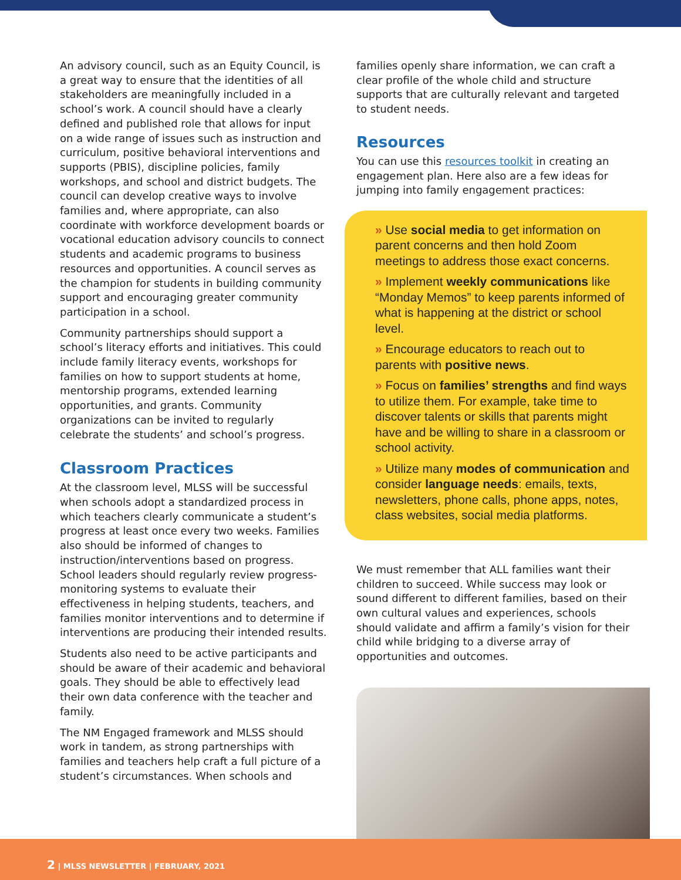An advisory council, such as an Equity Council, is a great way to ensure that the identities of all stakeholders are meaningfully included in a school’s work. A council should have a clearly defined and published role that allows for input on a wide range of issues such as instruction and curriculum, positive behavioral interventions and supports (PBIS), discipline policies, family workshops, and school and district budgets. The council can develop creative ways to involve families and, where appropriate, can also coordinate with workforce development boards or vocational education advisory councils to connect students and academic programs to business resources and opportunities. A council serves as the champion for students in building community support and encouraging greater community participation in a school.
Community partnerships should support a school’s literacy efforts and initiatives. This could include family literacy events, workshops for families on how to support students at home, mentorship programs, extended learning opportunities, and grants. Community organizations can be invited to regularly celebrate the students’ and school’s progress.
Classroom Practices
At the classroom level, MLSS will be successful when schools adopt a standardized process in which teachers clearly communicate a student’s progress at least once every two weeks. Families also should be informed of changes to instruction/interventions based on progress. School leaders should regularly review progress-monitoring systems to evaluate their effectiveness in helping students, teachers, and families monitor interventions and to determine if interventions are producing their intended results.
Students also need to be active participants and should be aware of their academic and behavioral goals. They should be able to effectively lead their own data conference with the teacher and family.
The NM Engaged framework and MLSS should work in tandem, as strong partnerships with families and teachers help craft a full picture of a student’s circumstances. When schools and
families openly share information, we can craft a clear profile of the whole child and structure supports that are culturally relevant and targeted to student needs.
Resources
You can use this resources toolkit in creating an engagement plan. Here also are a few ideas for jumping into family engagement practices:
» Use social media to get information on parent concerns and then hold Zoom meetings to address those exact concerns.
» Implement weekly communications like “Monday Memos” to keep parents informed of what is happening at the district or school level.
» Encourage educators to reach out to parents with positive news.
» Focus on families’ strengths and find ways to utilize them. For example, take time to discover talents or skills that parents might have and be willing to share in a classroom or school activity.
» Utilize many modes of communication and consider language needs: emails, texts, newsletters, phone calls, phone apps, notes, class websites, social media platforms.
We must remember that ALL families want their children to succeed. While success may look or sound different to different families, based on their own cultural values and experiences, schools should validate and affirm a family’s vision for their child while bridging to a diverse array of opportunities and outcomes.
2 | MLSS NEWSLETTER | FEBRUARY, 2021